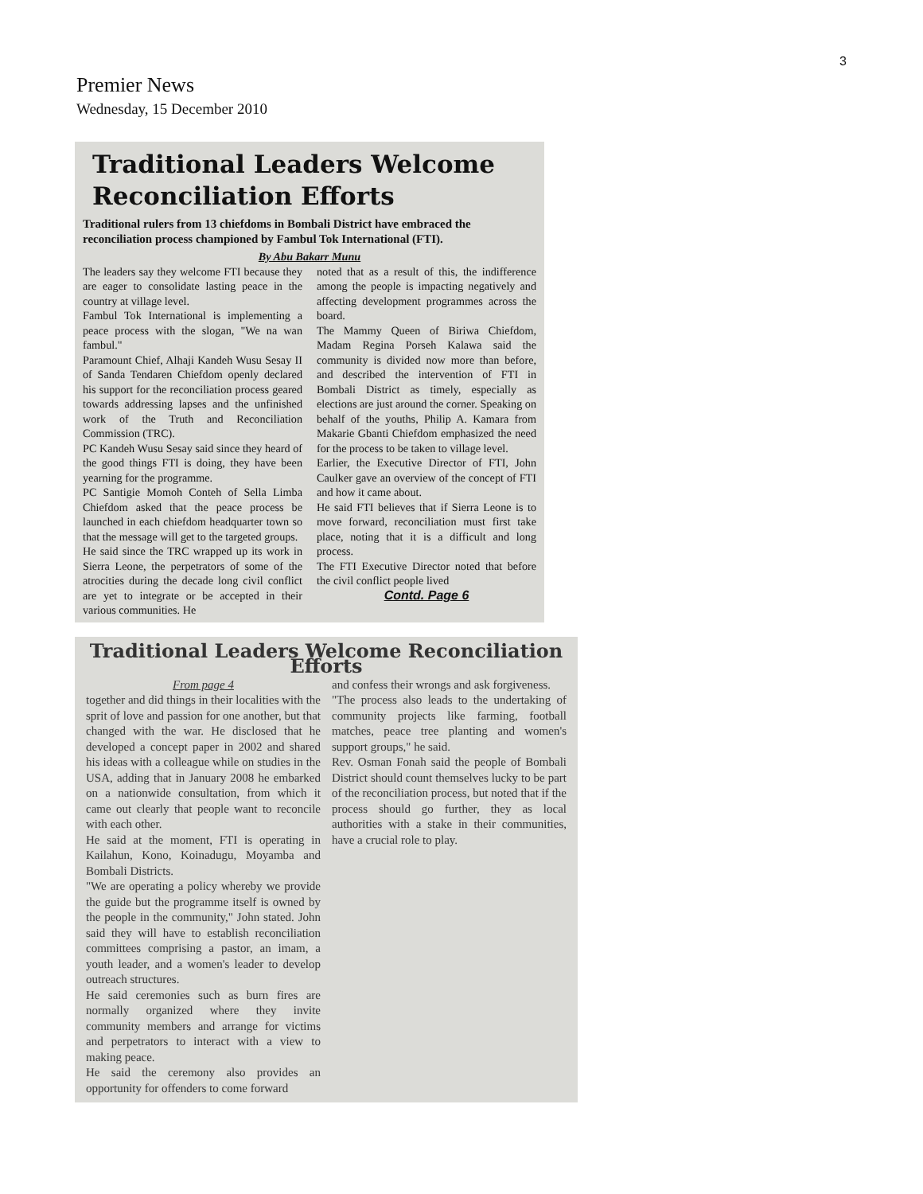3
Premier News
Wednesday, 15 December 2010
Traditional Leaders Welcome
Reconciliation Efforts
Traditional rulers from 13 chiefdoms in Bombali District have embraced the reconciliation process championed by Fambul Tok International (FTI).
By Abu Bakarr Munu
The leaders say they welcome FTI because they are eager to consolidate lasting peace in the country at village level.
Fambul Tok International is implementing a peace process with the slogan, "We na wan fambul."
Paramount Chief, Alhaji Kandeh Wusu Sesay II of Sanda Tendaren Chiefdom openly declared his support for the reconciliation process geared towards addressing lapses and the unfinished work of the Truth and Reconciliation Commission (TRC).
PC Kandeh Wusu Sesay said since they heard of the good things FTI is doing, they have been yearning for the programme.
PC Santigie Momoh Conteh of Sella Limba Chiefdom asked that the peace process be launched in each chiefdom headquarter town so that the message will get to the targeted groups.
He said since the TRC wrapped up its work in Sierra Leone, the perpetrators of some of the atrocities during the decade long civil conflict are yet to integrate or be accepted in their various communities. He
noted that as a result of this, the indifference among the people is impacting negatively and affecting development programmes across the board.
The Mammy Queen of Biriwa Chiefdom, Madam Regina Porseh Kalawa said the community is divided now more than before, and described the intervention of FTI in Bombali District as timely, especially as elections are just around the corner. Speaking on behalf of the youths, Philip A. Kamara from Makarie Gbanti Chiefdom emphasized the need for the process to be taken to village level.
Earlier, the Executive Director of FTI, John Caulker gave an overview of the concept of FTI and how it came about.
He said FTI believes that if Sierra Leone is to move forward, reconciliation must first take place, noting that it is a difficult and long process.
The FTI Executive Director noted that before the civil conflict people lived
Contd. Page 6
Traditional Leaders Welcome Reconciliation Efforts
From page 4
together and did things in their localities with the sprit of love and passion for one another, but that changed with the war. He disclosed that he developed a concept paper in 2002 and shared his ideas with a colleague while on studies in the USA, adding that in January 2008 he embarked on a nationwide consultation, from which it came out clearly that people want to reconcile with each other.
He said at the moment, FTI is operating in Kailahun, Kono, Koinadugu, Moyamba and Bombali Districts.
"We are operating a policy whereby we provide the guide but the programme itself is owned by the people in the community," John stated. John said they will have to establish reconciliation committees comprising a pastor, an imam, a youth leader, and a women's leader to develop outreach structures.
He said ceremonies such as burn fires are normally organized where they invite community members and arrange for victims and perpetrators to interact with a view to making peace.
He said the ceremony also provides an opportunity for offenders to come forward
and confess their wrongs and ask forgiveness.
"The process also leads to the undertaking of community projects like farming, football matches, peace tree planting and women's support groups," he said.
Rev. Osman Fonah said the people of Bombali District should count themselves lucky to be part of the reconciliation process, but noted that if the process should go further, they as local authorities with a stake in their communities, have a crucial role to play.